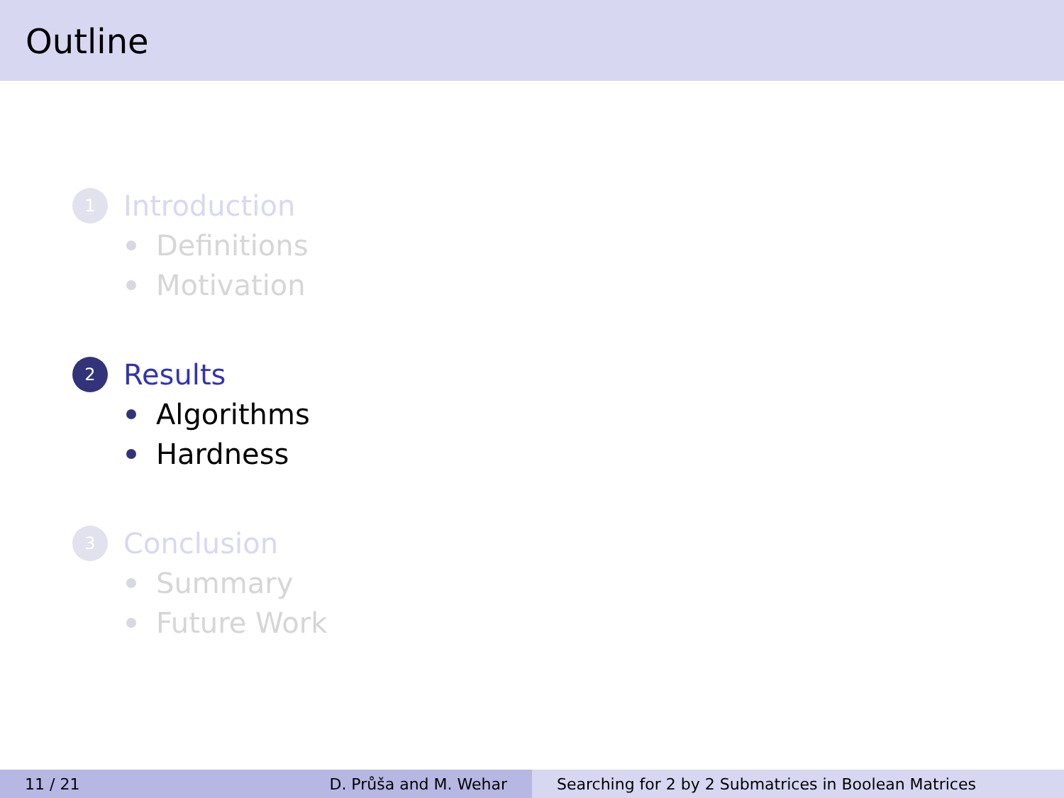Outline
1
Introduction
Definitions
Motivation
2
Results
Algorithms
Hardness
3
Conclusion
Summary
Future Work
11 / 21 D. Průša and M. Wehar Searching for 2 by 2 Submatrices in Boolean Matrices